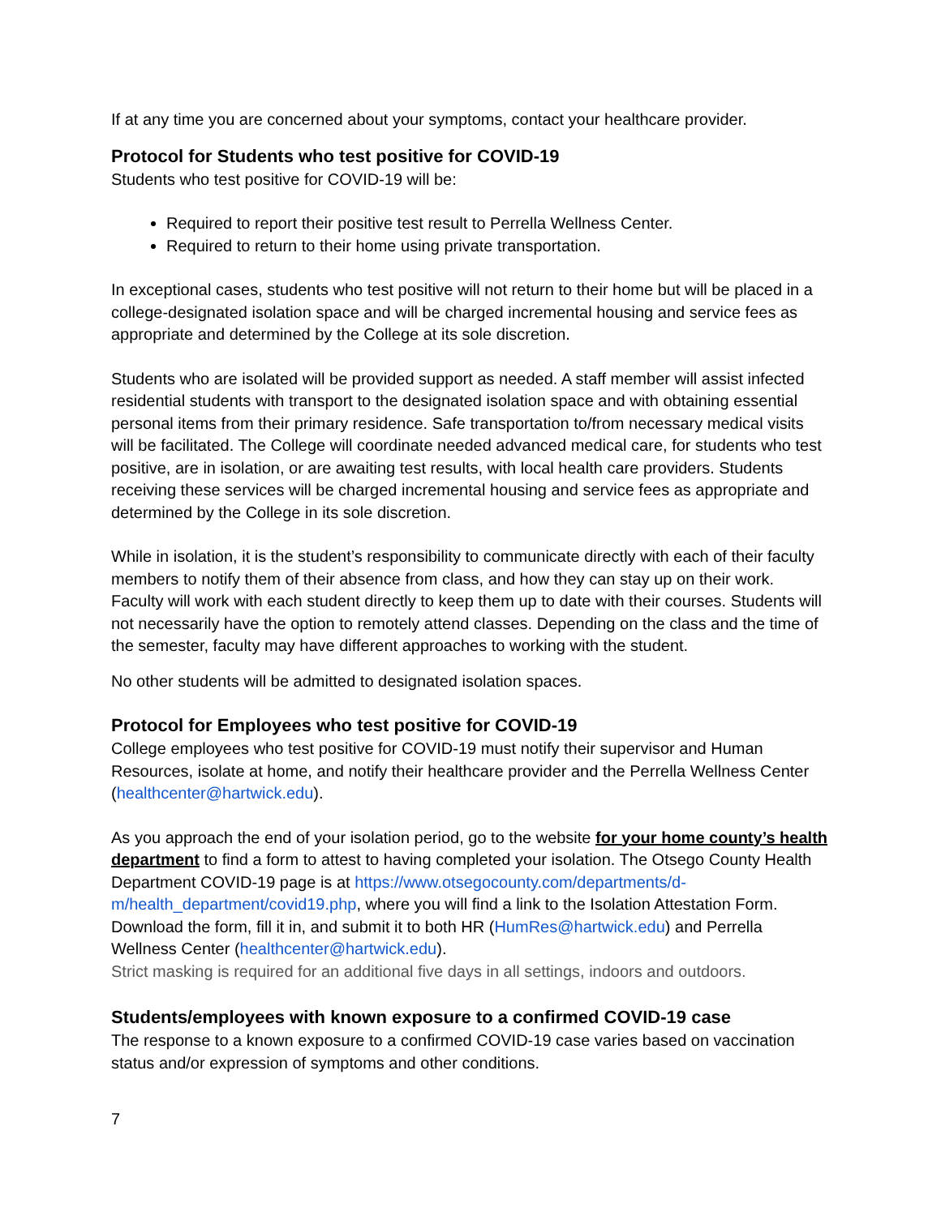If at any time you are concerned about your symptoms, contact your healthcare provider.
Protocol for Students who test positive for COVID-19
Students who test positive for COVID-19 will be:
Required to report their positive test result to Perrella Wellness Center.
Required to return to their home using private transportation.
In exceptional cases, students who test positive will not return to their home but will be placed in a college-designated isolation space and will be charged incremental housing and service fees as appropriate and determined by the College at its sole discretion.
Students who are isolated will be provided support as needed. A staff member will assist infected residential students with transport to the designated isolation space and with obtaining essential personal items from their primary residence. Safe transportation to/from necessary medical visits will be facilitated. The College will coordinate needed advanced medical care, for students who test positive, are in isolation, or are awaiting test results, with local health care providers. Students receiving these services will be charged incremental housing and service fees as appropriate and determined by the College in its sole discretion.
While in isolation, it is the student’s responsibility to communicate directly with each of their faculty members to notify them of their absence from class, and how they can stay up on their work. Faculty will work with each student directly to keep them up to date with their courses. Students will not necessarily have the option to remotely attend classes. Depending on the class and the time of the semester, faculty may have different approaches to working with the student.
No other students will be admitted to designated isolation spaces.
Protocol for Employees who test positive for COVID-19
College employees who test positive for COVID-19 must notify their supervisor and Human Resources, isolate at home, and notify their healthcare provider and the Perrella Wellness Center (healthcenter@hartwick.edu).
As you approach the end of your isolation period, go to the website for your home county’s health department to find a form to attest to having completed your isolation. The Otsego County Health Department COVID-19 page is at https://www.otsegocounty.com/departments/d-m/health_department/covid19.php, where you will find a link to the Isolation Attestation Form. Download the form, fill it in, and submit it to both HR (HumRes@hartwick.edu) and Perrella Wellness Center (healthcenter@hartwick.edu).
Strict masking is required for an additional five days in all settings, indoors and outdoors.
Students/employees with known exposure to a confirmed COVID-19 case
The response to a known exposure to a confirmed COVID-19 case varies based on vaccination status and/or expression of symptoms and other conditions.
7